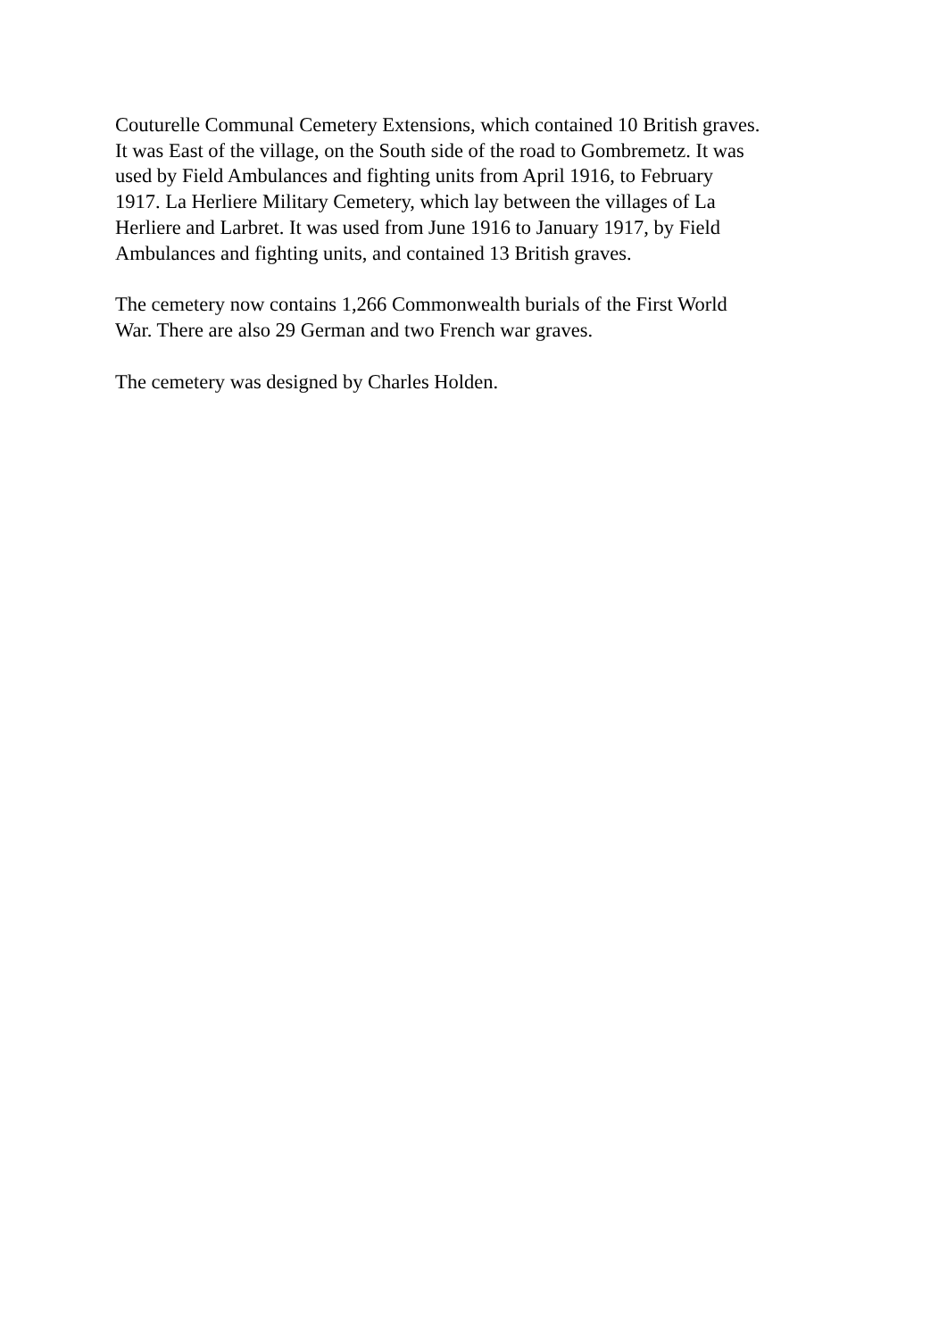Couturelle Communal Cemetery Extensions, which contained 10 British graves.
It was East of the village, on the South side of the road to Gombremetz. It was
used by Field Ambulances and fighting units from April 1916, to February
1917. La Herliere Military Cemetery, which lay between the villages of La
Herliere and Larbret. It was used from June 1916 to January 1917, by Field
Ambulances and fighting units, and contained 13 British graves.
The cemetery now contains 1,266 Commonwealth burials of the First World
War. There are also 29 German and two French war graves.
The cemetery was designed by Charles Holden.